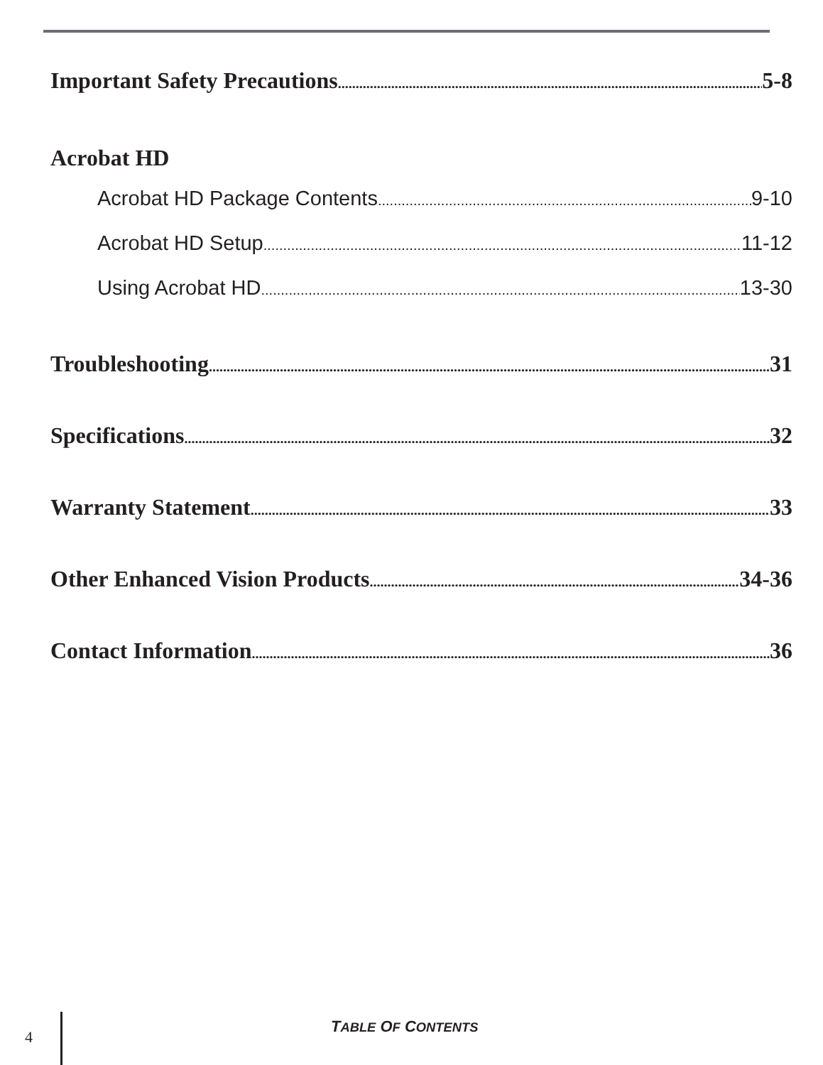Important Safety Precautions 5-8
Acrobat HD
Acrobat HD Package Contents 9-10
Acrobat HD Setup 11-12
Using Acrobat HD 13-30
Troubleshooting 31
Specifications 32
Warranty Statement 33
Other Enhanced Vision Products 34-36
Contact Information 36
4
TABLE OF CONTENTS